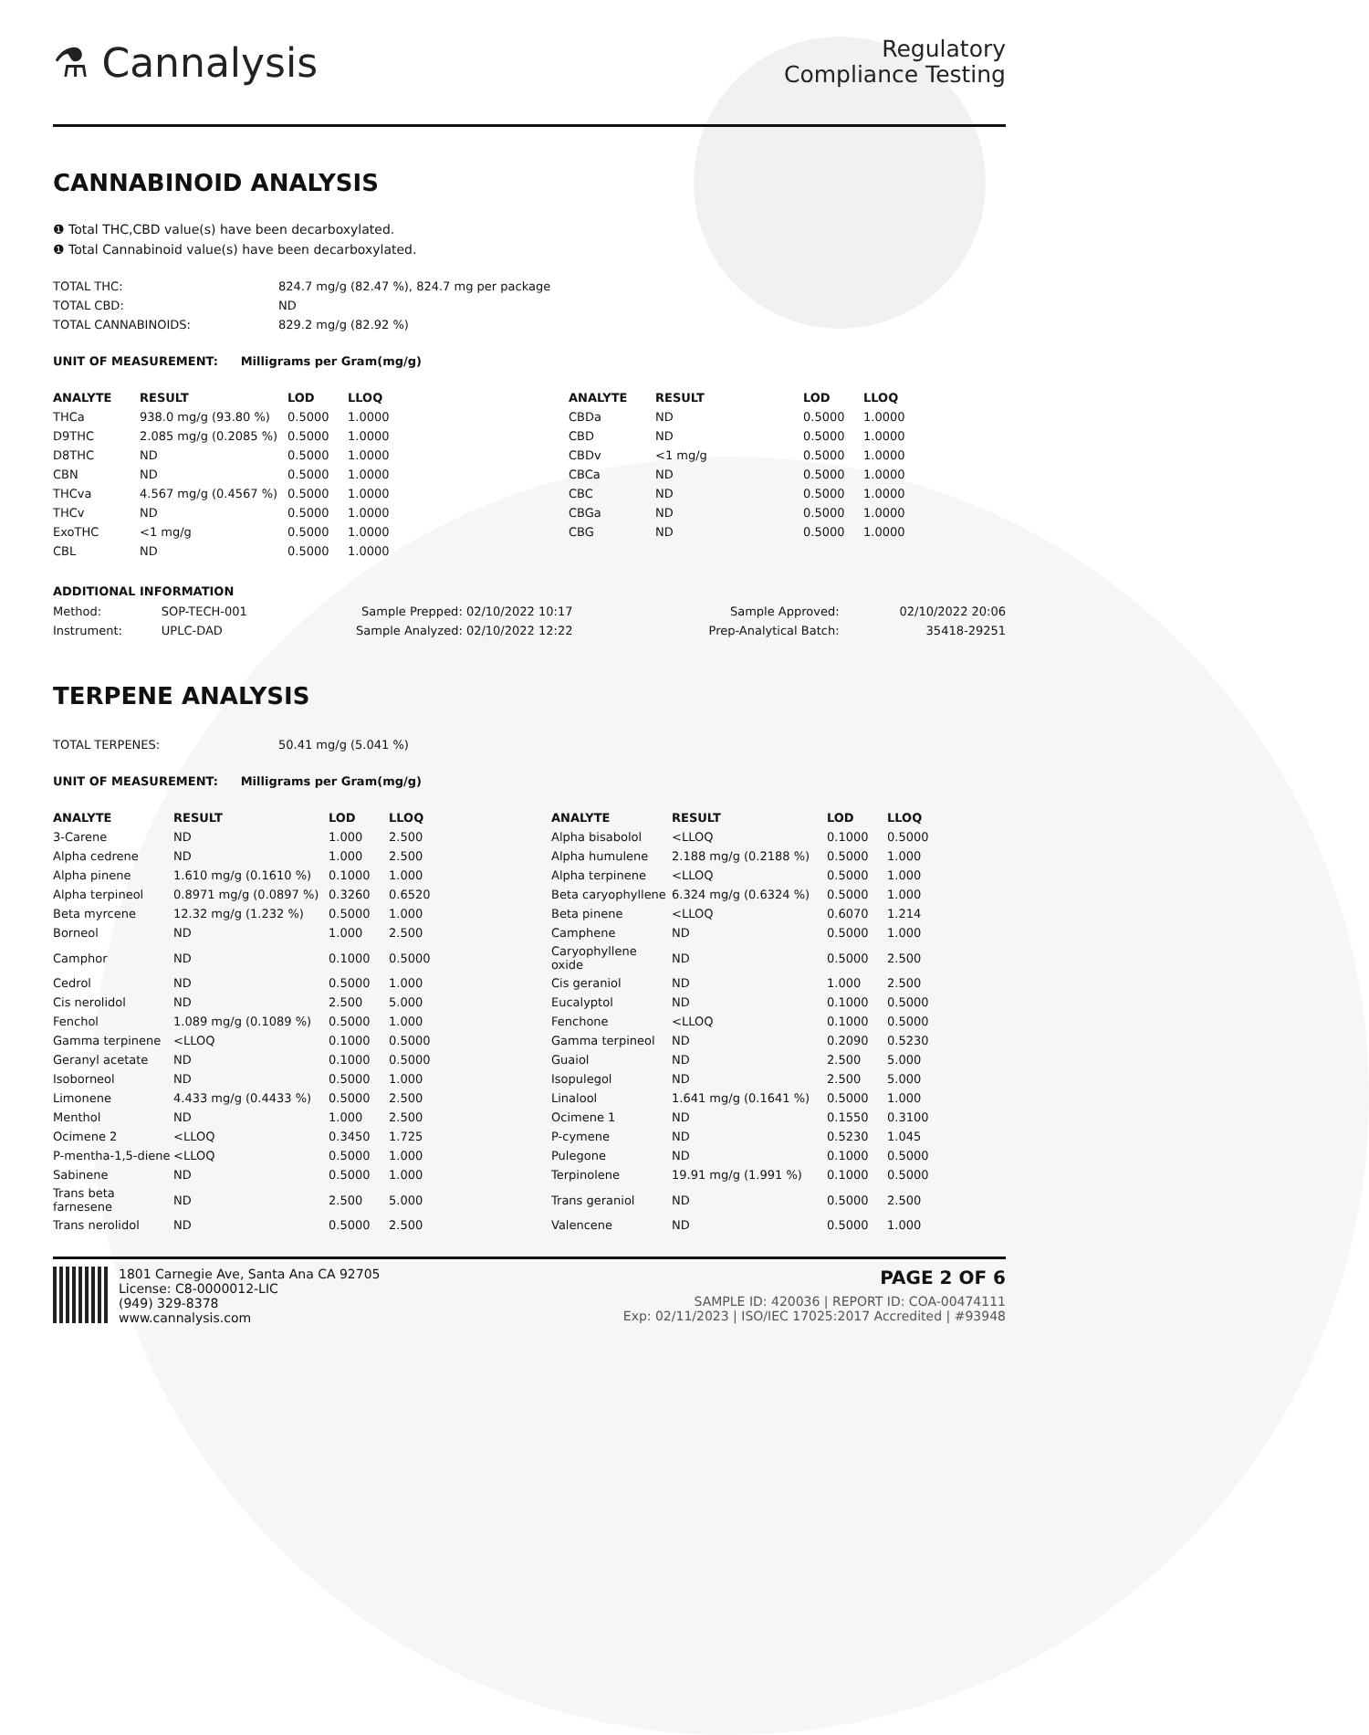⚗ Cannalysis
Regulatory
Compliance Testing
CANNABINOID ANALYSIS
❶ Total THC,CBD value(s) have been decarboxylated.
❶ Total Cannabinoid value(s) have been decarboxylated.
| TOTAL THC: | 824.7 mg/g (82.47 %), 824.7 mg per package |
| TOTAL CBD: | ND |
| TOTAL CANNABINOIDS: | 829.2 mg/g (82.92 %) |
UNIT OF MEASUREMENT: Milligrams per Gram(mg/g)
| ANALYTE | RESULT | LOD | LLOQ | ANALYTE | RESULT | LOD | LLOQ |
| --- | --- | --- | --- | --- | --- | --- | --- |
| THCa | 938.0 mg/g (93.80 %) | 0.5000 | 1.0000 | CBDa | ND | 0.5000 | 1.0000 |
| D9THC | 2.085 mg/g (0.2085 %) | 0.5000 | 1.0000 | CBD | ND | 0.5000 | 1.0000 |
| D8THC | ND | 0.5000 | 1.0000 | CBDv | <1 mg/g | 0.5000 | 1.0000 |
| CBN | ND | 0.5000 | 1.0000 | CBCa | ND | 0.5000 | 1.0000 |
| THCva | 4.567 mg/g (0.4567 %) | 0.5000 | 1.0000 | CBC | ND | 0.5000 | 1.0000 |
| THCv | ND | 0.5000 | 1.0000 | CBGa | ND | 0.5000 | 1.0000 |
| ExoTHC | <1 mg/g | 0.5000 | 1.0000 | CBG | ND | 0.5000 | 1.0000 |
| CBL | ND | 0.5000 | 1.0000 | | | | |
ADDITIONAL INFORMATION
| Method: | SOP-TECH-001 | Sample Prepped: | 02/10/2022 10:17 | Sample Approved: | 02/10/2022 20:06 |
| Instrument: | UPLC-DAD | Sample Analyzed: | 02/10/2022 12:22 | Prep-Analytical Batch: | 35418-29251 |
TERPENE ANALYSIS
| TOTAL TERPENES: | 50.41 mg/g (5.041 %) |
UNIT OF MEASUREMENT: Milligrams per Gram(mg/g)
| ANALYTE | RESULT | LOD | LLOQ | ANALYTE | RESULT | LOD | LLOQ |
| --- | --- | --- | --- | --- | --- | --- | --- |
| 3-Carene | ND | 1.000 | 2.500 | Alpha bisabolol | <LLOQ | 0.1000 | 0.5000 |
| Alpha cedrene | ND | 1.000 | 2.500 | Alpha humulene | 2.188 mg/g (0.2188 %) | 0.5000 | 1.000 |
| Alpha pinene | 1.610 mg/g (0.1610 %) | 0.1000 | 1.000 | Alpha terpinene | <LLOQ | 0.5000 | 1.000 |
| Alpha terpineol | 0.8971 mg/g (0.0897 %) | 0.3260 | 0.6520 | Beta caryophyllene | 6.324 mg/g (0.6324 %) | 0.5000 | 1.000 |
| Beta myrcene | 12.32 mg/g (1.232 %) | 0.5000 | 1.000 | Beta pinene | <LLOQ | 0.6070 | 1.214 |
| Borneol | ND | 1.000 | 2.500 | Camphene | ND | 0.5000 | 1.000 |
| Camphor | ND | 0.1000 | 0.5000 | Caryophyllene oxide | ND | 0.5000 | 2.500 |
| Cedrol | ND | 0.5000 | 1.000 | Cis geraniol | ND | 1.000 | 2.500 |
| Cis nerolidol | ND | 2.500 | 5.000 | Eucalyptol | ND | 0.1000 | 0.5000 |
| Fenchol | 1.089 mg/g (0.1089 %) | 0.5000 | 1.000 | Fenchone | <LLOQ | 0.1000 | 0.5000 |
| Gamma terpinene | <LLOQ | 0.1000 | 0.5000 | Gamma terpineol | ND | 0.2090 | 0.5230 |
| Geranyl acetate | ND | 0.1000 | 0.5000 | Guaiol | ND | 2.500 | 5.000 |
| Isoborneol | ND | 0.5000 | 1.000 | Isopulegol | ND | 2.500 | 5.000 |
| Limonene | 4.433 mg/g (0.4433 %) | 0.5000 | 2.500 | Linalool | 1.641 mg/g (0.1641 %) | 0.5000 | 1.000 |
| Menthol | ND | 1.000 | 2.500 | Ocimene 1 | ND | 0.1550 | 0.3100 |
| Ocimene 2 | <LLOQ | 0.3450 | 1.725 | P-cymene | ND | 0.5230 | 1.045 |
| P-mentha-1,5-diene | <LLOQ | 0.5000 | 1.000 | Pulegone | ND | 0.1000 | 0.5000 |
| Sabinene | ND | 0.5000 | 1.000 | Terpinolene | 19.91 mg/g (1.991 %) | 0.1000 | 0.5000 |
| Trans beta farnesene | ND | 2.500 | 5.000 | Trans geraniol | ND | 0.5000 | 2.500 |
| Trans nerolidol | ND | 0.5000 | 2.500 | Valencene | ND | 0.5000 | 1.000 |
1801 Carnegie Ave, Santa Ana CA 92705
License: C8-0000012-LIC
(949) 329-8378
www.cannalysis.com
PAGE 2 OF 6
SAMPLE ID: 420036 | REPORT ID: COA-00474111
Exp: 02/11/2023 | ISO/IEC 17025:2017 Accredited | #93948